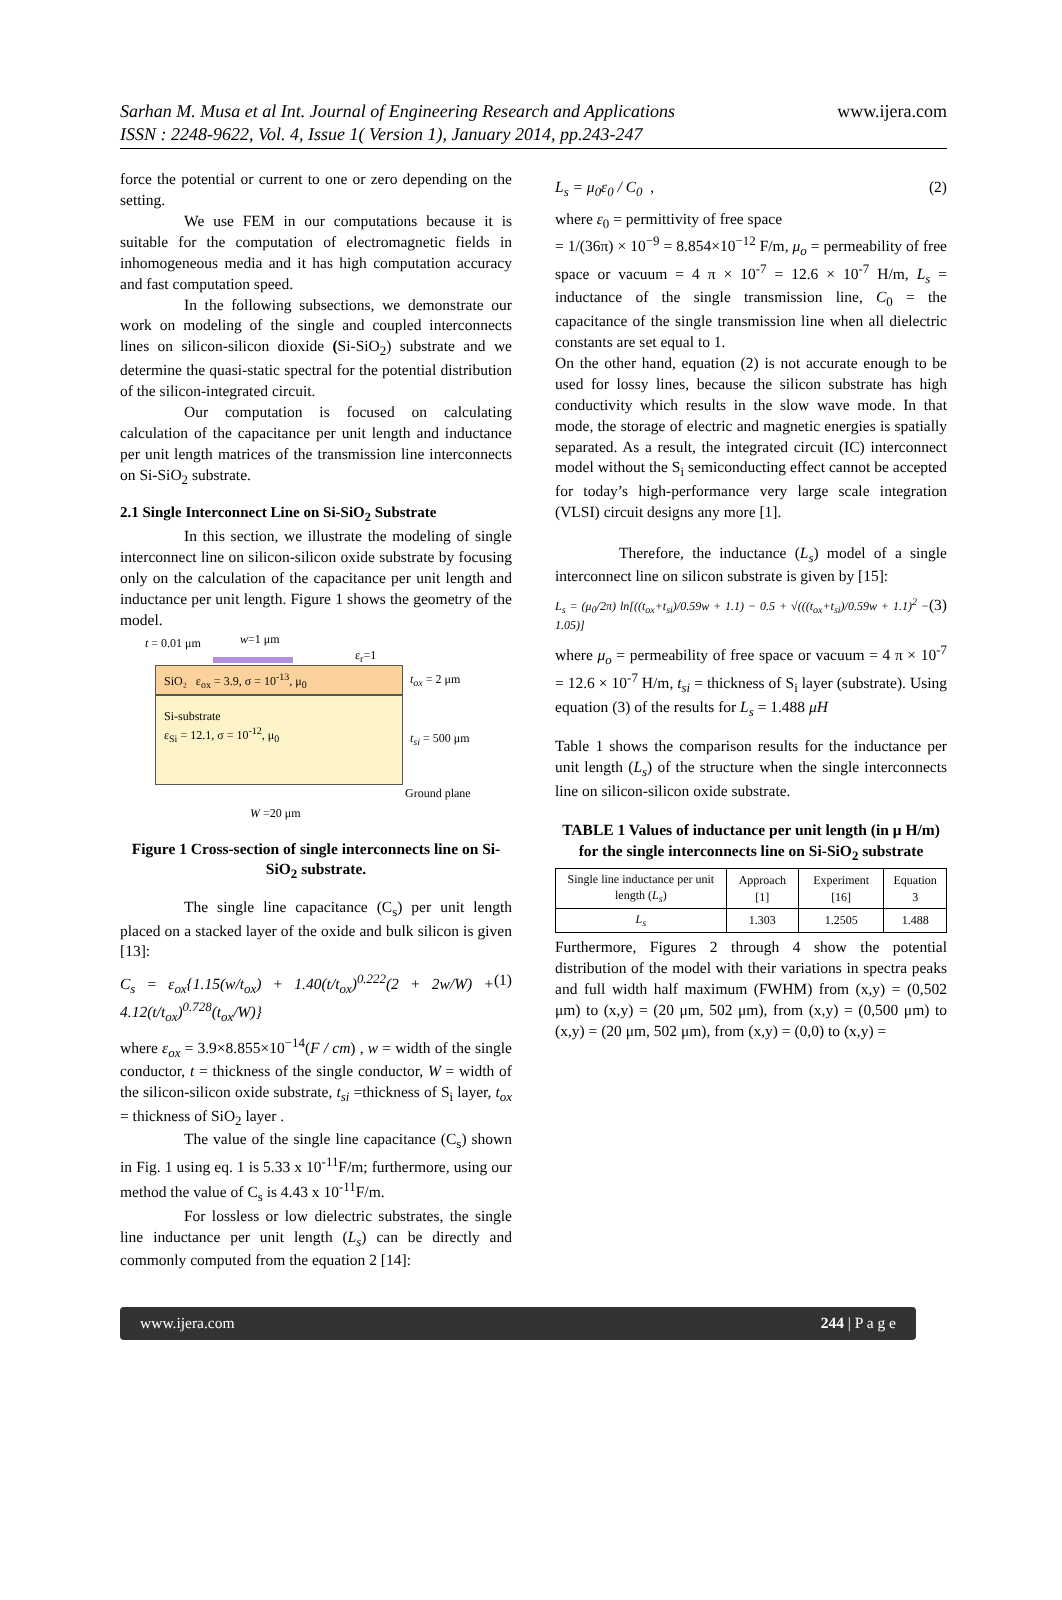Sarhan M. Musa et al Int. Journal of Engineering Research and Applications www.ijera.com
ISSN : 2248-9622, Vol. 4, Issue 1( Version 1), January 2014, pp.243-247
force the potential or current to one or zero depending on the setting.
We use FEM in our computations because it is suitable for the computation of electromagnetic fields in inhomogeneous media and it has high computation accuracy and fast computation speed.
In the following subsections, we demonstrate our work on modeling of the single and coupled interconnects lines on silicon-silicon dioxide (Si-SiO<sub>2</sub>) substrate and we determine the quasi-static spectral for the potential distribution of the silicon-integrated circuit.
Our computation is focused on calculating calculation of the capacitance per unit length and inductance per unit length matrices of the transmission line interconnects on Si-SiO<sub>2</sub> substrate.
2.1 Single Interconnect Line on Si-SiO<sub>2</sub> Substrate
In this section, we illustrate the modeling of single interconnect line on silicon-silicon oxide substrate by focusing only on the calculation of the capacitance per unit length and inductance per unit length. Figure 1 shows the geometry of the model.
t = 0.01 μm w=1 μm
ε<sub>r</sub>=1
SiO₂ ε<sub>ox</sub> = 3.9, σ = 10<sup>-13</sup>, μ<sub>0</sub>
Si-substrate
ε<sub>Si</sub> = 12.1, σ = 10<sup>-12</sup>, μ<sub>0</sub>
t<sub>ox</sub> = 2 μm
t<sub>si</sub> = 500 μm
Ground plane
W =20 μm
Figure 1 Cross-section of single interconnects line on Si-SiO<sub>2</sub> substrate.
The single line capacitance (C<sub>s</sub>) per unit length placed on a stacked layer of the oxide and bulk silicon is given [13]:
C<sub>s</sub> = ε<sub>ox</sub>{1.15(w/t<sub>ox</sub>) + 1.40(t/t<sub>ox</sub>)<sup>0.222</sup>(2 + 2w/W) + 4.12(t/t<sub>ox</sub>)<sup>0.728</sup>(t<sub>ox</sub>/W)} (1)
where ε<sub>ox</sub> = 3.9×8.855×10<sup>−14</sup>(F / cm) , w = width of the single conductor, t = thickness of the single conductor, W = width of the silicon-silicon oxide substrate, t<sub>si</sub> =thickness of S<sub>i</sub> layer, t<sub>ox</sub> = thickness of SiO<sub>2</sub> layer .
The value of the single line capacitance (C<sub>s</sub>) shown in Fig. 1 using eq. 1 is 5.33 x 10<sup>-11</sup>F/m; furthermore, using our method the value of C<sub>s</sub> is 4.43 x 10<sup>-11</sup>F/m.
For lossless or low dielectric substrates, the single line inductance per unit length (L<sub>s</sub>) can be directly and commonly computed from the equation 2 [14]:
L<sub>s</sub> = μ<sub>0</sub>ε<sub>0</sub> / C<sub>0</sub> , (2)
where ε<sub>0</sub> = permittivity of free space
= 1/(36π) × 10<sup>−9</sup> = 8.854×10<sup>−12</sup> F/m, μ<sub>o</sub> = permeability of free space or vacuum = 4 π × 10<sup>-7</sup> = 12.6 × 10<sup>-7</sup> H/m, L<sub>s</sub> = inductance of the single transmission line, C<sub>0</sub> = the capacitance of the single transmission line when all dielectric constants are set equal to 1.
On the other hand, equation (2) is not accurate enough to be used for lossy lines, because the silicon substrate has high conductivity which results in the slow wave mode. In that mode, the storage of electric and magnetic energies is spatially separated. As a result, the integrated circuit (IC) interconnect model without the S<sub>i</sub> semiconducting effect cannot be accepted for today’s high-performance very large scale integration (VLSI) circuit designs any more [1].
Therefore, the inductance (L<sub>s</sub>) model of a single interconnect line on silicon substrate is given by [15]:
L<sub>s</sub> = (μ<sub>0</sub>/2π) ln[((t<sub>ox</sub>+t<sub>si</sub>)/0.59w + 1.1) − 0.5 + √(((t<sub>ox</sub>+t<sub>si</sub>)/0.59w + 1.1)<sup>2</sup> − 1.05)] (3)
where μ<sub>o</sub> = permeability of free space or vacuum = 4 π × 10<sup>-7</sup> = 12.6 × 10<sup>-7</sup> H/m, t<sub>si</sub> = thickness of S<sub>i</sub> layer (substrate). Using equation (3) of the results for L<sub>s</sub> = 1.488 μH
Table 1 shows the comparison results for the inductance per unit length (L<sub>s</sub>) of the structure when the single interconnects line on silicon-silicon oxide substrate.
TABLE 1 Values of inductance per unit length (in μ H/m) for the single interconnects line on Si-SiO<sub>2</sub> substrate
| Single line inductance per unit length ( L<sub>s</sub> ) | Approach [1] | Experiment [16] | Equation 3 |
| --- | --- | --- | --- |
| L<sub>s</sub> | 1.303 | 1.2505 | 1.488 |
Furthermore, Figures 2 through 4 show the potential distribution of the model with their variations in spectra peaks and full width half maximum (FWHM) from (x,y) = (0,502 μm) to (x,y) = (20 μm, 502 μm), from (x,y) = (0,500 μm) to (x,y) = (20 μm, 502 μm), from (x,y) = (0,0) to (x,y) =
www.ijera.com 244 | P a g e